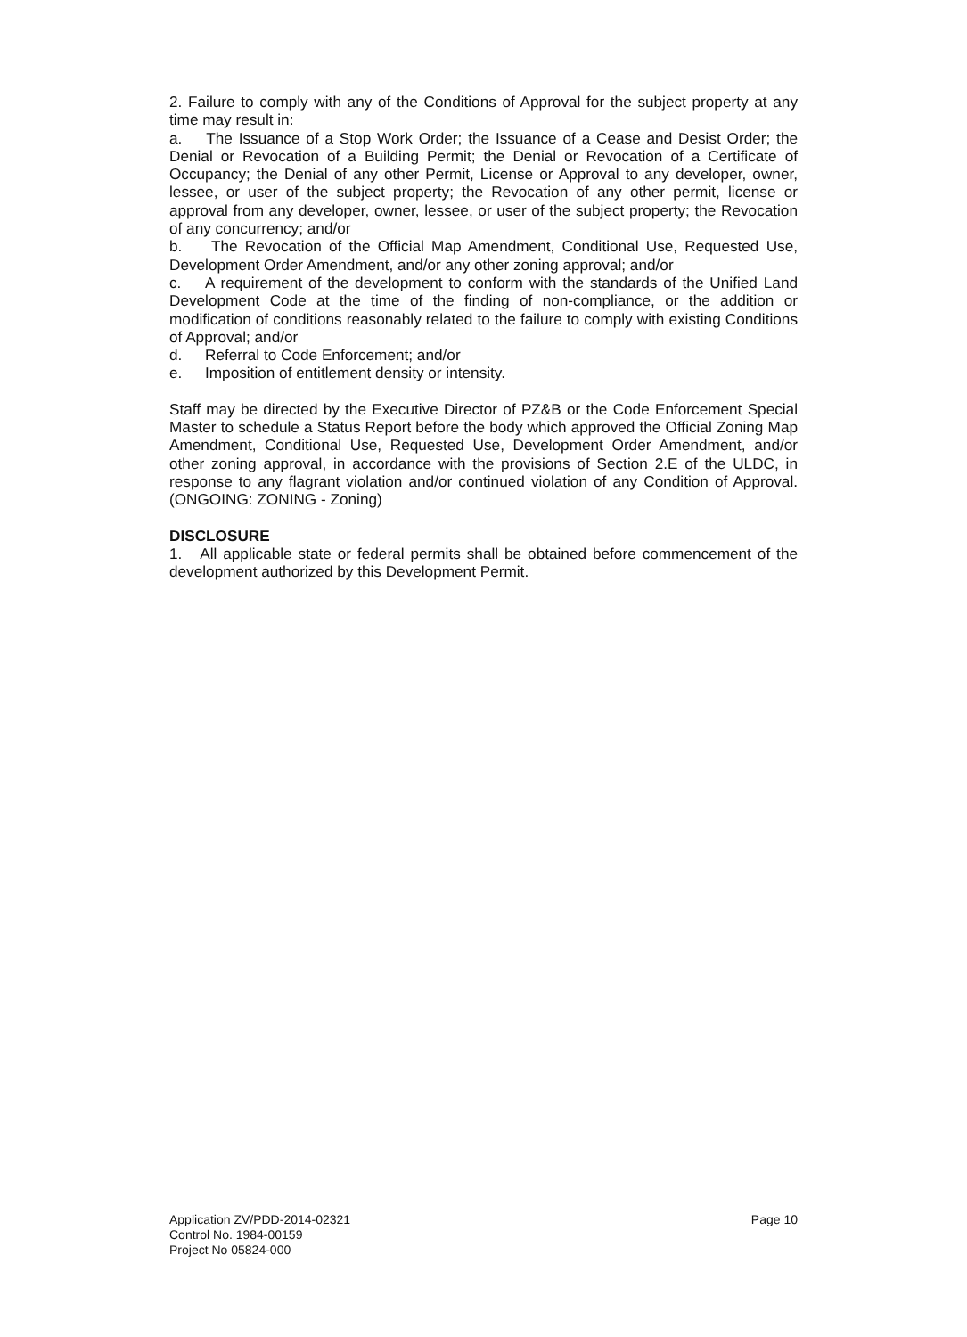2. Failure to comply with any of the Conditions of Approval for the subject property at any time may result in:
a. The Issuance of a Stop Work Order; the Issuance of a Cease and Desist Order; the Denial or Revocation of a Building Permit; the Denial or Revocation of a Certificate of Occupancy; the Denial of any other Permit, License or Approval to any developer, owner, lessee, or user of the subject property; the Revocation of any other permit, license or approval from any developer, owner, lessee, or user of the subject property; the Revocation of any concurrency; and/or
b. The Revocation of the Official Map Amendment, Conditional Use, Requested Use, Development Order Amendment, and/or any other zoning approval; and/or
c. A requirement of the development to conform with the standards of the Unified Land Development Code at the time of the finding of non-compliance, or the addition or modification of conditions reasonably related to the failure to comply with existing Conditions of Approval; and/or
d. Referral to Code Enforcement; and/or
e. Imposition of entitlement density or intensity.
Staff may be directed by the Executive Director of PZ&B or the Code Enforcement Special Master to schedule a Status Report before the body which approved the Official Zoning Map Amendment, Conditional Use, Requested Use, Development Order Amendment, and/or other zoning approval, in accordance with the provisions of Section 2.E of the ULDC, in response to any flagrant violation and/or continued violation of any Condition of Approval. (ONGOING: ZONING - Zoning)
DISCLOSURE
1. All applicable state or federal permits shall be obtained before commencement of the development authorized by this Development Permit.
Application ZV/PDD-2014-02321
Control No. 1984-00159
Project No 05824-000
Page 10